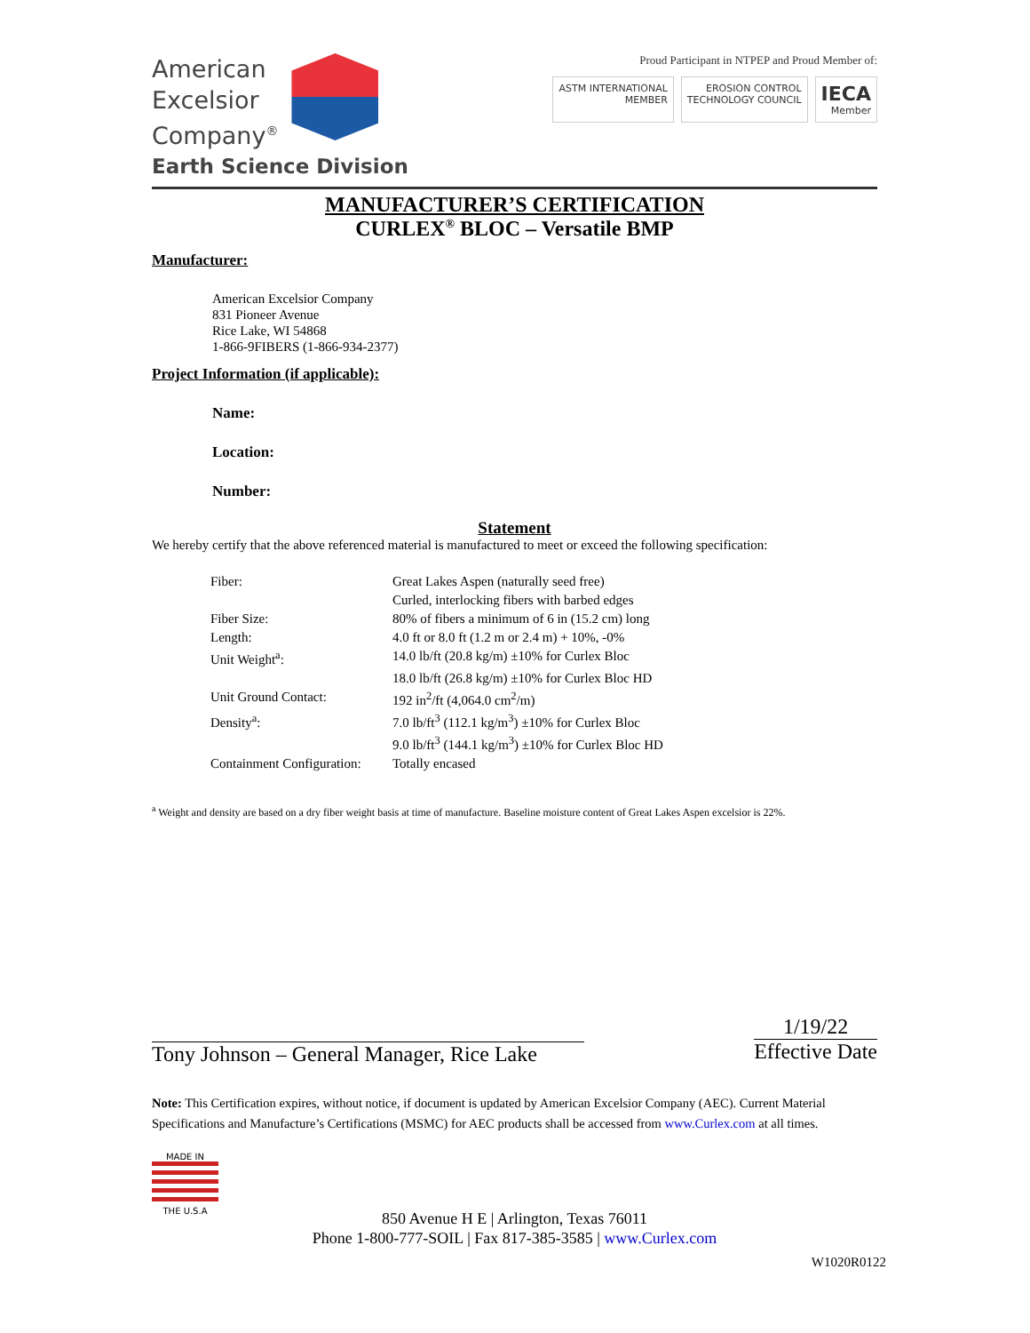American
Excelsior
Company<sup>®</sup>
Earth Science Division
Proud Participant in NTPEP and Proud Member of:
ASTM INTERNATIONAL
MEMBER
EROSION CONTROL
TECHNOLOGY COUNCIL
IECA
Member
MANUFACTURER’S CERTIFICATION
CURLEX<sup>®</sup> BLOC – Versatile BMP
Manufacturer:
American Excelsior Company
831 Pioneer Avenue
Rice Lake, WI 54868
1-866-9FIBERS (1-866-934-2377)
Project Information (if applicable):
Name:
Location:
Number:
Statement
We hereby certify that the above referenced material is manufactured to meet or exceed the following specification:
| Fiber: | Great Lakes Aspen (naturally seed free) |
| | Curled, interlocking fibers with barbed edges |
| Fiber Size: | 80% of fibers a minimum of 6 in (15.2 cm) long |
| Length: | 4.0 ft or 8.0 ft (1.2 m or 2.4 m) + 10%, -0% |
| Unit Weight<sup>a</sup>: | 14.0 lb/ft (20.8 kg/m) ±10% for Curlex Bloc |
| | 18.0 lb/ft (26.8 kg/m) ±10% for Curlex Bloc HD |
| Unit Ground Contact: | 192 in<sup>2</sup>/ft (4,064.0 cm<sup>2</sup>/m) |
| Density<sup>a</sup>: | 7.0 lb/ft<sup>3</sup> (112.1 kg/m<sup>3</sup>) ±10% for Curlex Bloc |
| | 9.0 lb/ft<sup>3</sup> (144.1 kg/m<sup>3</sup>) ±10% for Curlex Bloc HD |
| Containment Configuration: | Totally encased |
<sup>a</sup> Weight and density are based on a dry fiber weight basis at time of manufacture. Baseline moisture content of Great Lakes Aspen excelsior is 22%.
Tony Johnson – General Manager, Rice Lake
1/19/22
Effective Date
Note: This Certification expires, without notice, if document is updated by American Excelsior Company (AEC). Current Material Specifications and Manufacture’s Certifications (MSMC) for AEC products shall be accessed from www.Curlex.com at all times.
MADE IN
THE U.S.A
850 Avenue H E | Arlington, Texas 76011
Phone 1-800-777-SOIL | Fax 817-385-3585 | www.Curlex.com
W1020R0122